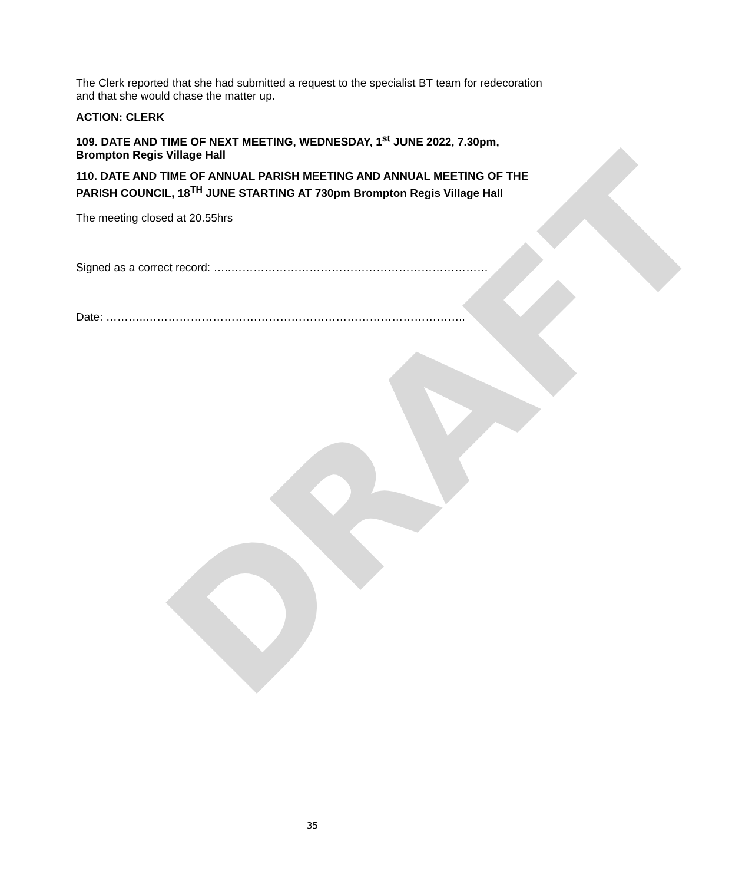DRAFT
The Clerk reported that she had submitted a request to the specialist BT team for redecoration and that she would chase the matter up.
ACTION: CLERK
109. DATE AND TIME OF NEXT MEETING, WEDNESDAY, 1<sup>st</sup> JUNE 2022, 7.30pm, Brompton Regis Village Hall
110. DATE AND TIME OF ANNUAL PARISH MEETING AND ANNUAL MEETING OF THE PARISH COUNCIL, 18<sup>TH</sup> JUNE STARTING AT 730pm Brompton Regis Village Hall
The meeting closed at 20.55hrs
Signed as a correct record: …..……………………………………………………………
Date: ………..…………………………………………………………………………..
35